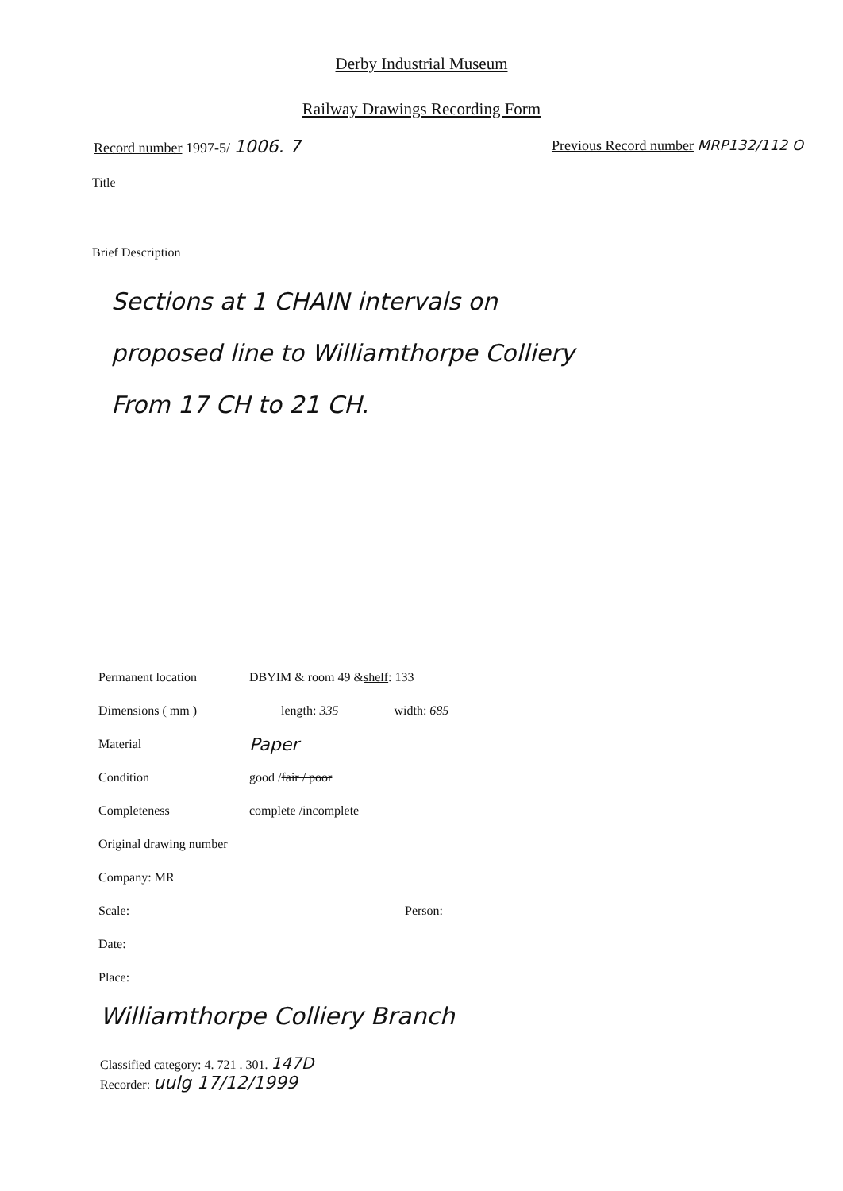Derby Industrial Museum
Railway Drawings Recording Form
Record number 1997-5/ 1006. 7
Previous Record number MRP132/112 O
Title
Brief Description
Sections at 1 CHAIN intervals on
proposed line to Williamthorpe Colliery
From 17 CH to 21 CH.
Permanent location DBYIM & room 49 & shelf: 133
Dimensions ( mm ) length: 335 width: 685
Material Paper
Condition good / fair / poor
Completeness complete / incomplete
Original drawing number
Company: MR
Scale: Person:
Date:
Place:
Williamthorpe Colliery Branch
Classified category: 4. 721 . 301. 147D
Recorder: uulg 17/12/1999